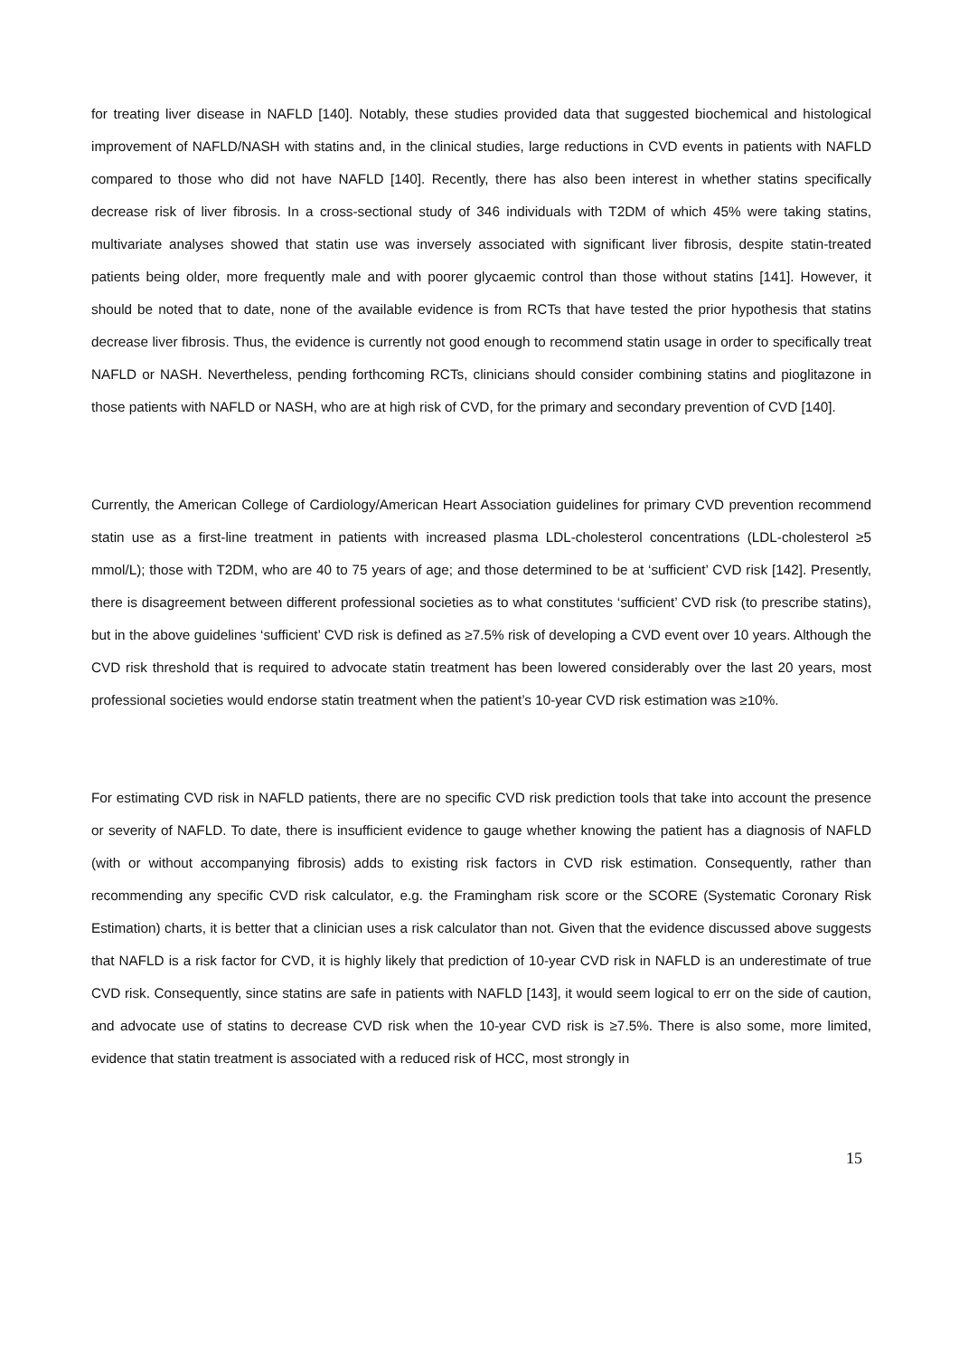for treating liver disease in NAFLD [140]. Notably, these studies provided data that suggested biochemical and histological improvement of NAFLD/NASH with statins and, in the clinical studies, large reductions in CVD events in patients with NAFLD compared to those who did not have NAFLD [140]. Recently, there has also been interest in whether statins specifically decrease risk of liver fibrosis. In a cross-sectional study of 346 individuals with T2DM of which 45% were taking statins, multivariate analyses showed that statin use was inversely associated with significant liver fibrosis, despite statin-treated patients being older, more frequently male and with poorer glycaemic control than those without statins [141]. However, it should be noted that to date, none of the available evidence is from RCTs that have tested the prior hypothesis that statins decrease liver fibrosis. Thus, the evidence is currently not good enough to recommend statin usage in order to specifically treat NAFLD or NASH. Nevertheless, pending forthcoming RCTs, clinicians should consider combining statins and pioglitazone in those patients with NAFLD or NASH, who are at high risk of CVD, for the primary and secondary prevention of CVD [140].
Currently, the American College of Cardiology/American Heart Association guidelines for primary CVD prevention recommend statin use as a first-line treatment in patients with increased plasma LDL-cholesterol concentrations (LDL-cholesterol ≥5 mmol/L); those with T2DM, who are 40 to 75 years of age; and those determined to be at ‘sufficient’ CVD risk [142]. Presently, there is disagreement between different professional societies as to what constitutes ‘sufficient’ CVD risk (to prescribe statins), but in the above guidelines ‘sufficient’ CVD risk is defined as ≥7.5% risk of developing a CVD event over 10 years. Although the CVD risk threshold that is required to advocate statin treatment has been lowered considerably over the last 20 years, most professional societies would endorse statin treatment when the patient’s 10-year CVD risk estimation was ≥10%.
For estimating CVD risk in NAFLD patients, there are no specific CVD risk prediction tools that take into account the presence or severity of NAFLD. To date, there is insufficient evidence to gauge whether knowing the patient has a diagnosis of NAFLD (with or without accompanying fibrosis) adds to existing risk factors in CVD risk estimation. Consequently, rather than recommending any specific CVD risk calculator, e.g. the Framingham risk score or the SCORE (Systematic Coronary Risk Estimation) charts, it is better that a clinician uses a risk calculator than not. Given that the evidence discussed above suggests that NAFLD is a risk factor for CVD, it is highly likely that prediction of 10-year CVD risk in NAFLD is an underestimate of true CVD risk. Consequently, since statins are safe in patients with NAFLD [143], it would seem logical to err on the side of caution, and advocate use of statins to decrease CVD risk when the 10-year CVD risk is ≥7.5%. There is also some, more limited, evidence that statin treatment is associated with a reduced risk of HCC, most strongly in
15